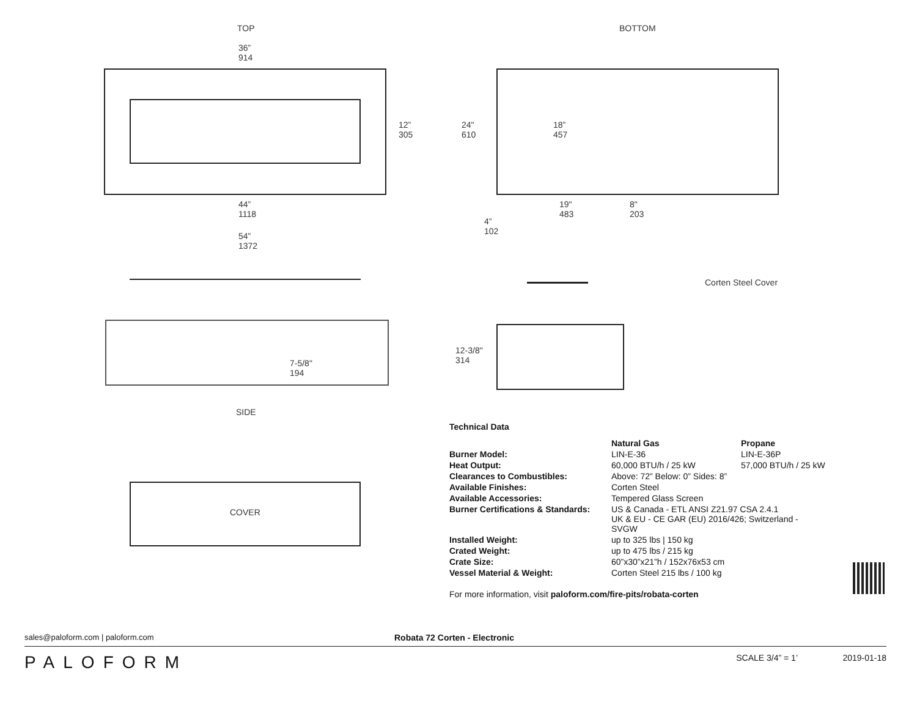TOP BOTTOM
36”
914
12”
305
44”
1118
54”
1372
24"
610
18”
457
19"
483
8"
203
4”
102
Corten Steel Cover
7-5/8"
194
SIDE
12-3/8"
314
COVER
Technical Data
| | Natural Gas | Propane |
| Burner Model: | LIN-E-36 | LIN-E-36P |
| Heat Output: | 60,000 BTU/h / 25 kW | 57,000 BTU/h / 25 kW |
| Clearances to Combustibles: | Above: 72” Below: 0” Sides: 8” | |
| Available Finishes: | Corten Steel | |
| Available Accessories: | Tempered Glass Screen | |
| Burner Certifications & Standards: | US & Canada - ETL ANSI Z21.97 CSA 2.4.1 UK & EU - CE GAR (EU) 2016/426; Switzerland - SVGW | |
| Installed Weight: | up to 325 lbs / 150 kg | |
| Crated Weight: | up to 475 lbs / 215 kg | |
| Crate Size: | 60”x30”x21”h / 152x76x53 cm | |
| Vessel Material & Weight: | Corten Steel 215 lbs / 100 kg | |
For more information, visit paloform.com/fire-pits/robata-corten
sales@paloform.com | paloform.com Robata 72 Corten - Electronic
PALOFORM SCALE 3/4” = 1’ 2019-01-18